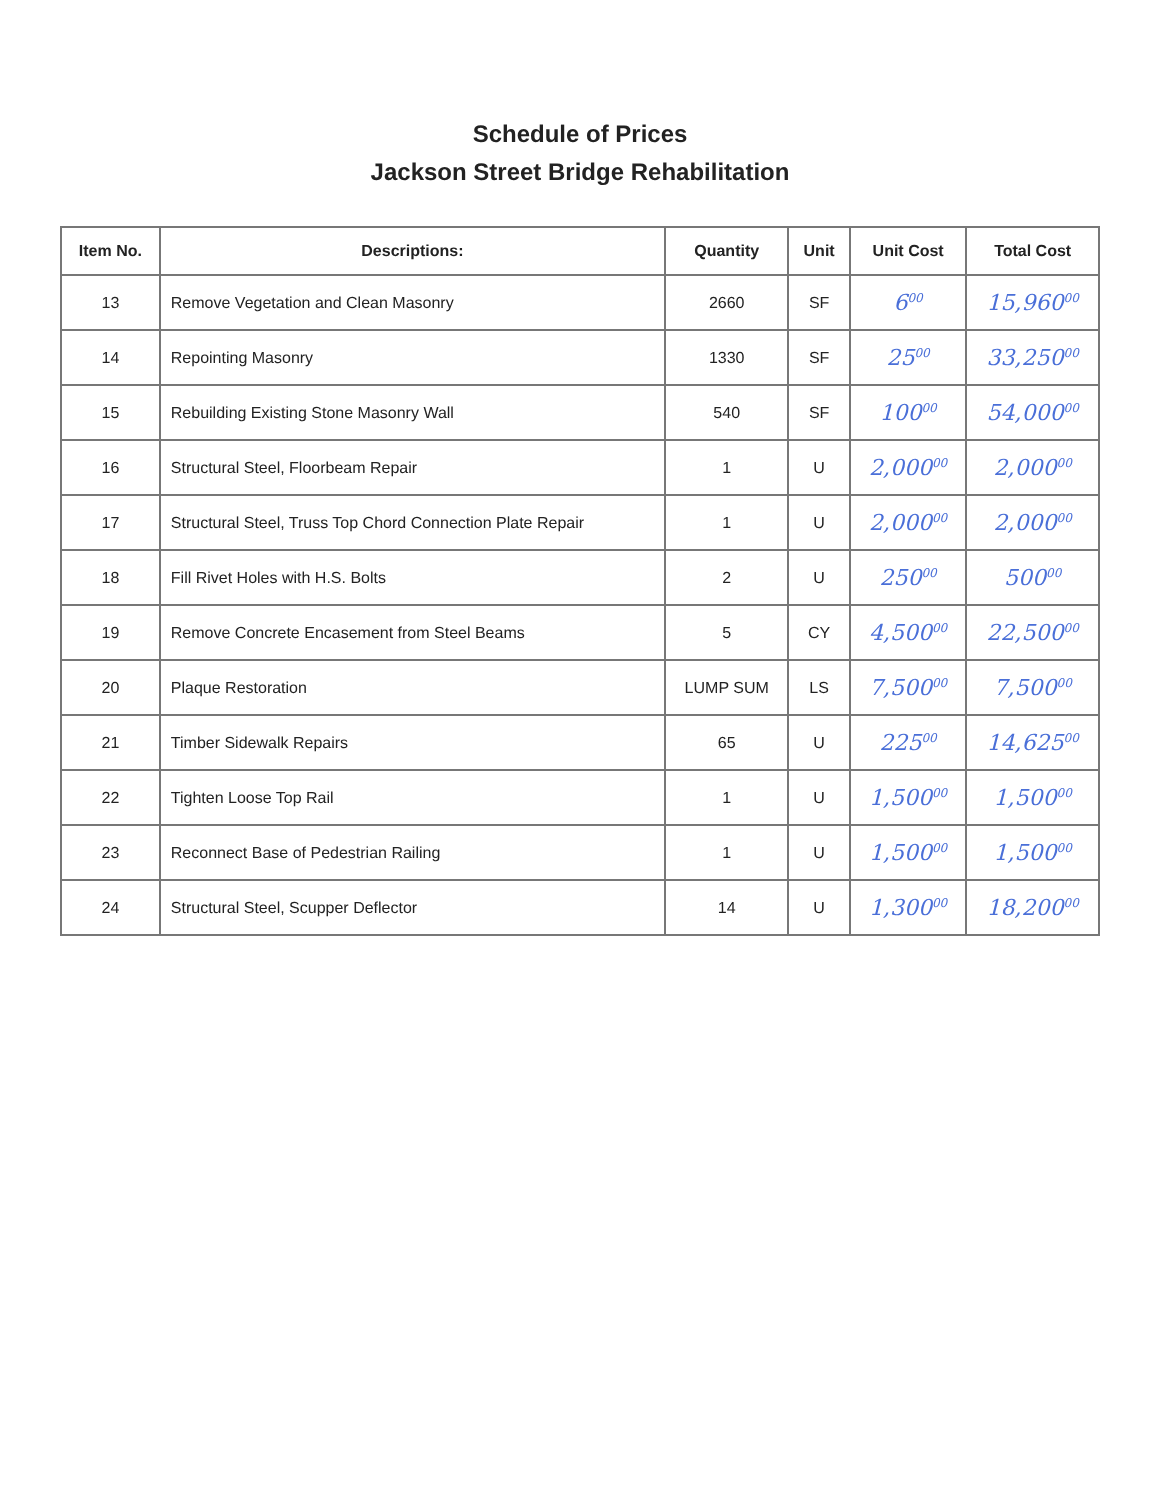Schedule of Prices
Jackson Street Bridge Rehabilitation
| Item No. | Descriptions: | Quantity | Unit | Unit Cost | Total Cost |
| --- | --- | --- | --- | --- | --- |
| 13 | Remove Vegetation and Clean Masonry | 2660 | SF | 6<sup>00</sup> | 15,960<sup>00</sup> |
| 14 | Repointing Masonry | 1330 | SF | 25<sup>00</sup> | 33,250<sup>00</sup> |
| 15 | Rebuilding Existing Stone Masonry Wall | 540 | SF | 100<sup>00</sup> | 54,000<sup>00</sup> |
| 16 | Structural Steel, Floorbeam Repair | 1 | U | 2,000<sup>00</sup> | 2,000<sup>00</sup> |
| 17 | Structural Steel, Truss Top Chord Connection Plate Repair | 1 | U | 2,000<sup>00</sup> | 2,000<sup>00</sup> |
| 18 | Fill Rivet Holes with H.S. Bolts | 2 | U | 250<sup>00</sup> | 500<sup>00</sup> |
| 19 | Remove Concrete Encasement from Steel Beams | 5 | CY | 4,500<sup>00</sup> | 22,500<sup>00</sup> |
| 20 | Plaque Restoration | LUMP SUM | LS | 7,500<sup>00</sup> | 7,500<sup>00</sup> |
| 21 | Timber Sidewalk Repairs | 65 | U | 225<sup>00</sup> | 14,625<sup>00</sup> |
| 22 | Tighten Loose Top Rail | 1 | U | 1,500<sup>00</sup> | 1,500<sup>00</sup> |
| 23 | Reconnect Base of Pedestrian Railing | 1 | U | 1,500<sup>00</sup> | 1,500<sup>00</sup> |
| 24 | Structural Steel, Scupper Deflector | 14 | U | 1,300<sup>00</sup> | 18,200<sup>00</sup> |